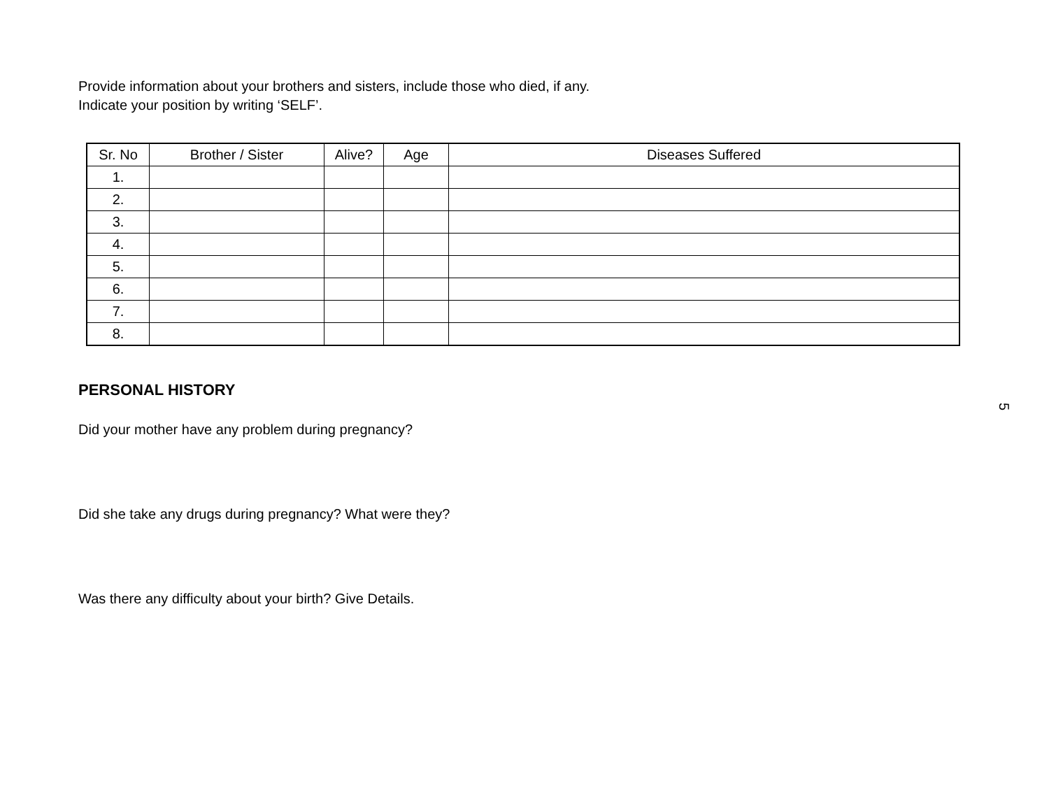Provide information about your brothers and sisters, include those who died, if any.
Indicate your position by writing ‘SELF’.
| Sr. No | Brother / Sister | Alive? | Age | Diseases Suffered |
| --- | --- | --- | --- | --- |
| 1. | | | | |
| 2. | | | | |
| 3. | | | | |
| 4. | | | | |
| 5. | | | | |
| 6. | | | | |
| 7. | | | | |
| 8. | | | | |
PERSONAL HISTORY
Did your mother have any problem during pregnancy?
Did she take any drugs during pregnancy? What were they?
Was there any difficulty about your birth? Give Details.
5